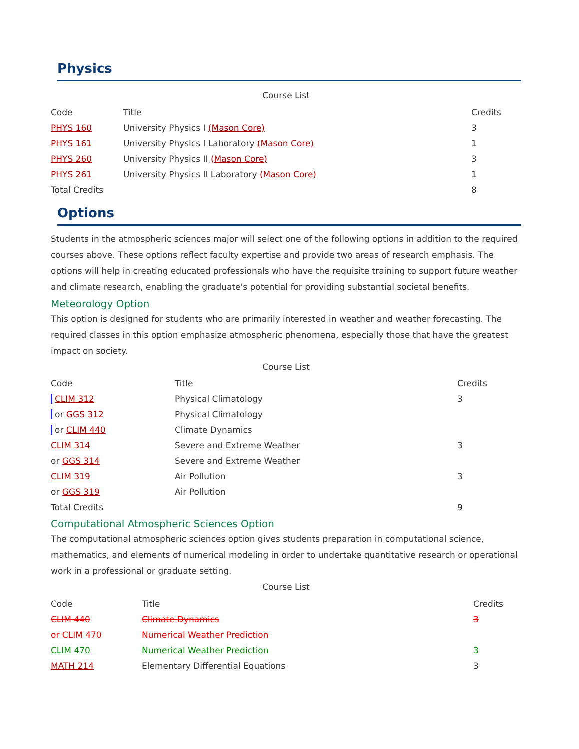Physics
Course List
| Code | Title | Credits |
| --- | --- | --- |
| PHYS 160 | University Physics I (Mason Core) | 3 |
| PHYS 161 | University Physics I Laboratory (Mason Core) | 1 |
| PHYS 260 | University Physics II (Mason Core) | 3 |
| PHYS 261 | University Physics II Laboratory (Mason Core) | 1 |
| Total Credits | | 8 |
Options
Students in the atmospheric sciences major will select one of the following options in addition to the required courses above. These options reflect faculty expertise and provide two areas of research emphasis. The options will help in creating educated professionals who have the requisite training to support future weather and climate research, enabling the graduate's potential for providing substantial societal benefits.
Meteorology Option
This option is designed for students who are primarily interested in weather and weather forecasting. The required classes in this option emphasize atmospheric phenomena, especially those that have the greatest impact on society.
Course List
| Code | Title | Credits |
| --- | --- | --- |
| CLIM 312 | Physical Climatology | 3 |
| or GGS 312 | Physical Climatology | |
| or CLIM 440 | Climate Dynamics | |
| CLIM 314 | Severe and Extreme Weather | 3 |
| or GGS 314 | Severe and Extreme Weather | |
| CLIM 319 | Air Pollution | 3 |
| or GGS 319 | Air Pollution | |
| Total Credits | | 9 |
Computational Atmospheric Sciences Option
The computational atmospheric sciences option gives students preparation in computational science, mathematics, and elements of numerical modeling in order to undertake quantitative research or operational work in a professional or graduate setting.
Course List
| Code | Title | Credits |
| --- | --- | --- |
| CLIM 440 | Climate Dynamics | 3 |
| or CLIM 470 | Numerical Weather Prediction | |
| CLIM 470 | Numerical Weather Prediction | 3 |
| MATH 214 | Elementary Differential Equations | 3 |